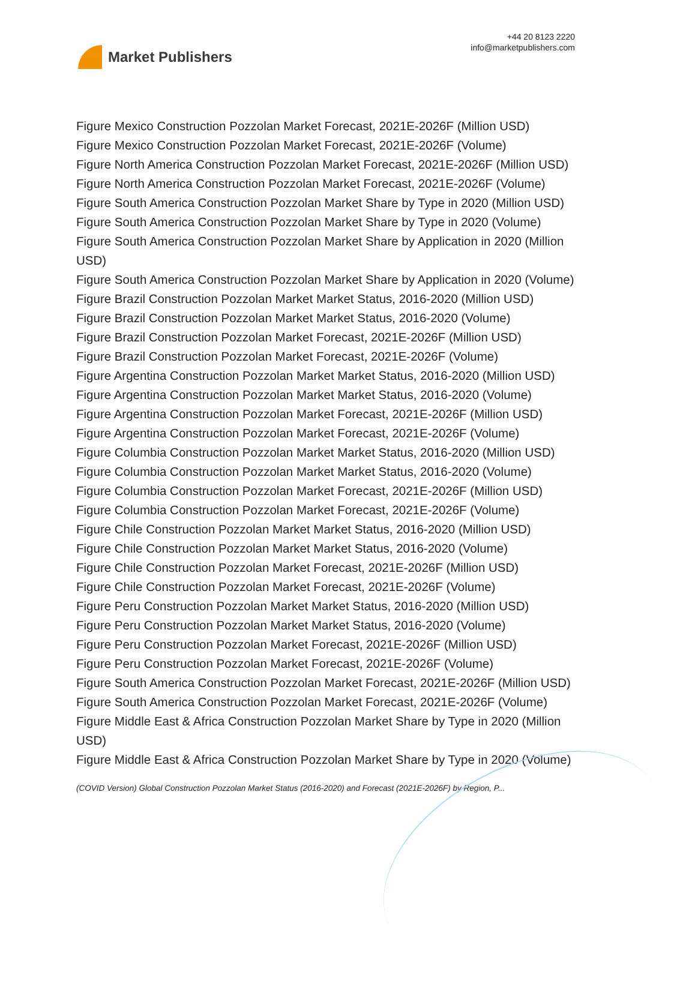Market Publishers
+44 20 8123 2220
info@marketpublishers.com
Figure Mexico Construction Pozzolan Market Forecast, 2021E-2026F (Million USD)
Figure Mexico Construction Pozzolan Market Forecast, 2021E-2026F (Volume)
Figure North America Construction Pozzolan Market Forecast, 2021E-2026F (Million USD)
Figure North America Construction Pozzolan Market Forecast, 2021E-2026F (Volume)
Figure South America Construction Pozzolan Market Share by Type in 2020 (Million USD)
Figure South America Construction Pozzolan Market Share by Type in 2020 (Volume)
Figure South America Construction Pozzolan Market Share by Application in 2020 (Million USD)
Figure South America Construction Pozzolan Market Share by Application in 2020 (Volume)
Figure Brazil Construction Pozzolan Market Market Status, 2016-2020 (Million USD)
Figure Brazil Construction Pozzolan Market Market Status, 2016-2020 (Volume)
Figure Brazil Construction Pozzolan Market Forecast, 2021E-2026F (Million USD)
Figure Brazil Construction Pozzolan Market Forecast, 2021E-2026F (Volume)
Figure Argentina Construction Pozzolan Market Market Status, 2016-2020 (Million USD)
Figure Argentina Construction Pozzolan Market Market Status, 2016-2020 (Volume)
Figure Argentina Construction Pozzolan Market Forecast, 2021E-2026F (Million USD)
Figure Argentina Construction Pozzolan Market Forecast, 2021E-2026F (Volume)
Figure Columbia Construction Pozzolan Market Market Status, 2016-2020 (Million USD)
Figure Columbia Construction Pozzolan Market Market Status, 2016-2020 (Volume)
Figure Columbia Construction Pozzolan Market Forecast, 2021E-2026F (Million USD)
Figure Columbia Construction Pozzolan Market Forecast, 2021E-2026F (Volume)
Figure Chile Construction Pozzolan Market Market Status, 2016-2020 (Million USD)
Figure Chile Construction Pozzolan Market Market Status, 2016-2020 (Volume)
Figure Chile Construction Pozzolan Market Forecast, 2021E-2026F (Million USD)
Figure Chile Construction Pozzolan Market Forecast, 2021E-2026F (Volume)
Figure Peru Construction Pozzolan Market Market Status, 2016-2020 (Million USD)
Figure Peru Construction Pozzolan Market Market Status, 2016-2020 (Volume)
Figure Peru Construction Pozzolan Market Forecast, 2021E-2026F (Million USD)
Figure Peru Construction Pozzolan Market Forecast, 2021E-2026F (Volume)
Figure South America Construction Pozzolan Market Forecast, 2021E-2026F (Million USD)
Figure South America Construction Pozzolan Market Forecast, 2021E-2026F (Volume)
Figure Middle East & Africa Construction Pozzolan Market Share by Type in 2020 (Million USD)
Figure Middle East & Africa Construction Pozzolan Market Share by Type in 2020 (Volume)
(COVID Version) Global Construction Pozzolan Market Status (2016-2020) and Forecast (2021E-2026F) by Region, P...